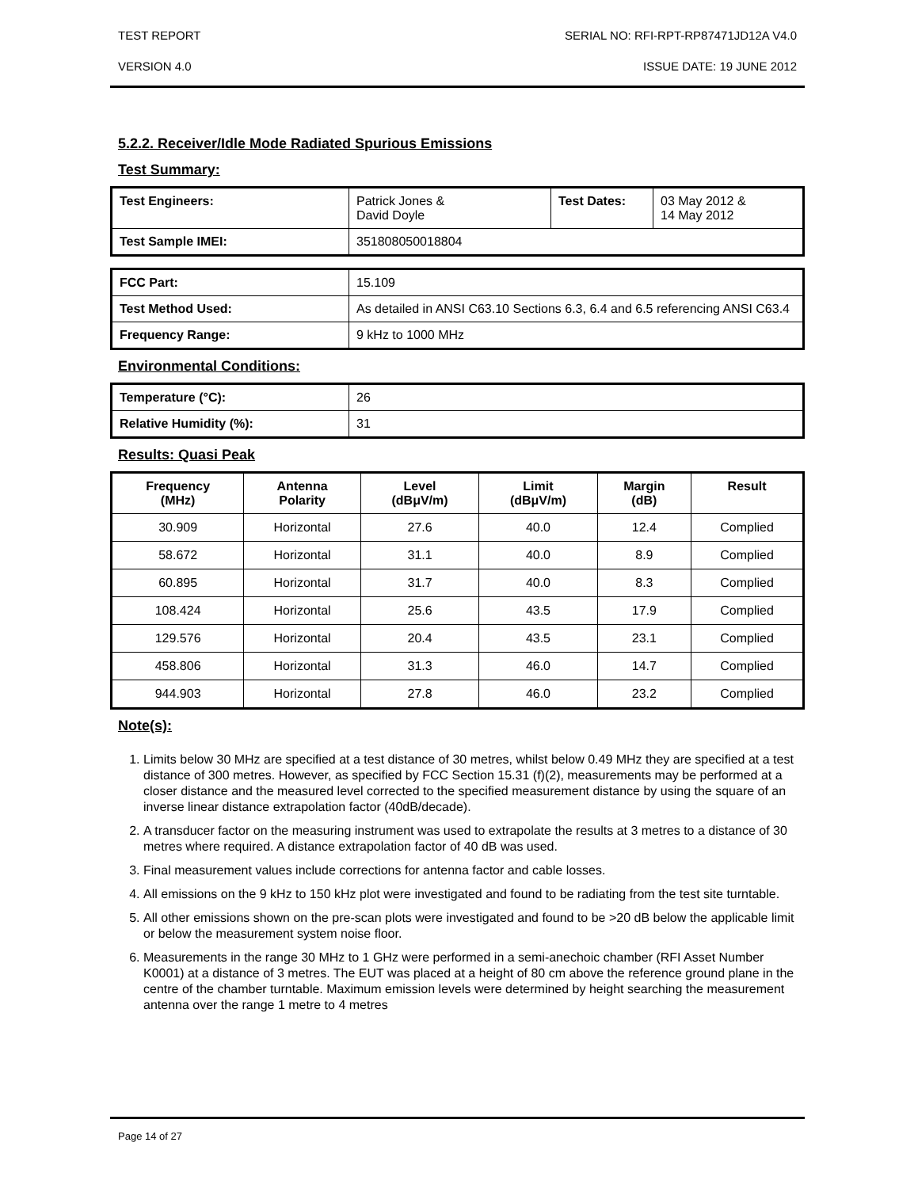TEST REPORT SERIAL NO: RFI-RPT-RP87471JD12A V4.0
VERSION 4.0 ISSUE DATE: 19 JUNE 2012
5.2.2. Receiver/Idle Mode Radiated Spurious Emissions
Test Summary:
| Test Engineers: | Patrick Jones & David Doyle | Test Dates: | 03 May 2012 & 14 May 2012 |
| Test Sample IMEI: | 351808050018804 | | |
| FCC Part: | 15.109 |
| Test Method Used: | As detailed in ANSI C63.10 Sections 6.3, 6.4 and 6.5 referencing ANSI C63.4 |
| Frequency Range: | 9 kHz to 1000 MHz |
Environmental Conditions:
| Temperature (°C): | 26 |
| Relative Humidity (%): | 31 |
Results: Quasi Peak
| Frequency (MHz) | Antenna Polarity | Level (dBμV/m) | Limit (dBμV/m) | Margin (dB) | Result |
| --- | --- | --- | --- | --- | --- |
| 30.909 | Horizontal | 27.6 | 40.0 | 12.4 | Complied |
| 58.672 | Horizontal | 31.1 | 40.0 | 8.9 | Complied |
| 60.895 | Horizontal | 31.7 | 40.0 | 8.3 | Complied |
| 108.424 | Horizontal | 25.6 | 43.5 | 17.9 | Complied |
| 129.576 | Horizontal | 20.4 | 43.5 | 23.1 | Complied |
| 458.806 | Horizontal | 31.3 | 46.0 | 14.7 | Complied |
| 944.903 | Horizontal | 27.8 | 46.0 | 23.2 | Complied |
Note(s):
1. Limits below 30 MHz are specified at a test distance of 30 metres, whilst below 0.49 MHz they are specified at a test distance of 300 metres. However, as specified by FCC Section 15.31 (f)(2), measurements may be performed at a closer distance and the measured level corrected to the specified measurement distance by using the square of an inverse linear distance extrapolation factor (40dB/decade).
2. A transducer factor on the measuring instrument was used to extrapolate the results at 3 metres to a distance of 30 metres where required. A distance extrapolation factor of 40 dB was used.
3. Final measurement values include corrections for antenna factor and cable losses.
4. All emissions on the 9 kHz to 150 kHz plot were investigated and found to be radiating from the test site turntable.
5. All other emissions shown on the pre-scan plots were investigated and found to be >20 dB below the applicable limit or below the measurement system noise floor.
6. Measurements in the range 30 MHz to 1 GHz were performed in a semi-anechoic chamber (RFI Asset Number K0001) at a distance of 3 metres. The EUT was placed at a height of 80 cm above the reference ground plane in the centre of the chamber turntable. Maximum emission levels were determined by height searching the measurement antenna over the range 1 metre to 4 metres
Page 14 of 27